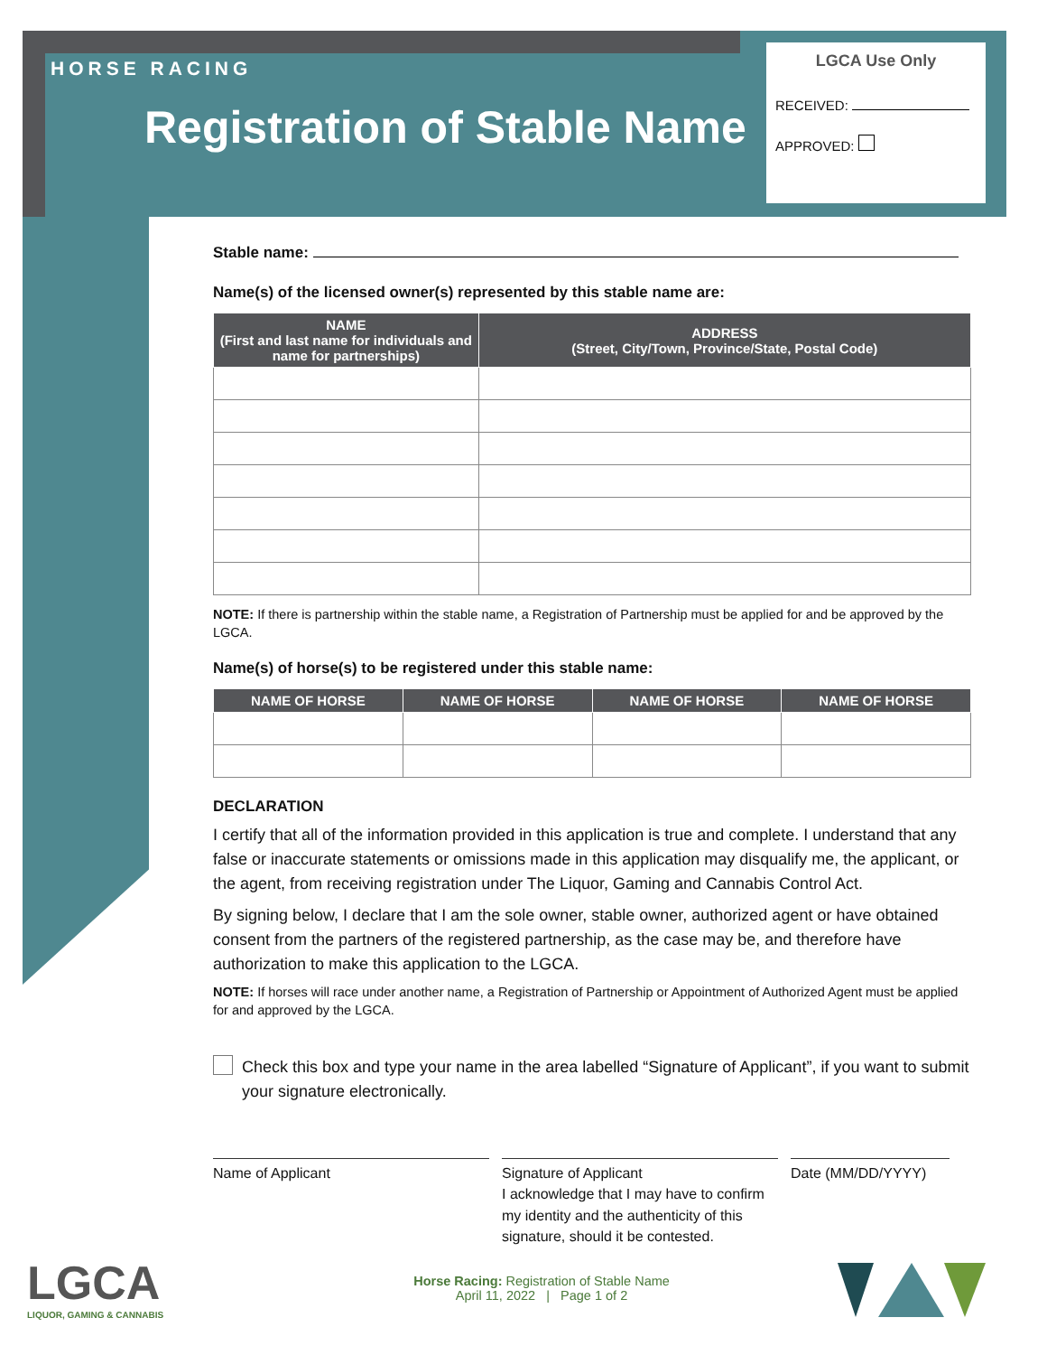HORSE RACING
Registration of Stable Name
LGCA Use Only
RECEIVED:
APPROVED:
Stable name:
Name(s) of the licensed owner(s) represented by this stable name are:
| NAME (First and last name for individuals and name for partnerships) | ADDRESS (Street, City/Town, Province/State, Postal Code) |
| --- | --- |
NOTE: If there is partnership within the stable name, a Registration of Partnership must be applied for and be approved by the LGCA.
Name(s) of horse(s) to be registered under this stable name:
| NAME OF HORSE | NAME OF HORSE | NAME OF HORSE | NAME OF HORSE |
| --- | --- | --- | --- |
DECLARATION
I certify that all of the information provided in this application is true and complete. I understand that any false or inaccurate statements or omissions made in this application may disqualify me, the applicant, or the agent, from receiving registration under The Liquor, Gaming and Cannabis Control Act.
By signing below, I declare that I am the sole owner, stable owner, authorized agent or have obtained consent from the partners of the registered partnership, as the case may be, and therefore have authorization to make this application to the LGCA.
NOTE: If horses will race under another name, a Registration of Partnership or Appointment of Authorized Agent must be applied for and approved by the LGCA.
Check this box and type your name in the area labelled “Signature of Applicant”, if you want to submit your signature electronically.
Name of Applicant Signature of Applicant
I acknowledge that I may have to confirm my identity and the authenticity of this signature, should it be contested.
Date (MM/DD/YYYY)
LGCA
LIQUOR, GAMING & CANNABIS
Horse Racing: Registration of Stable Name
April 11, 2022 | Page 1 of 2